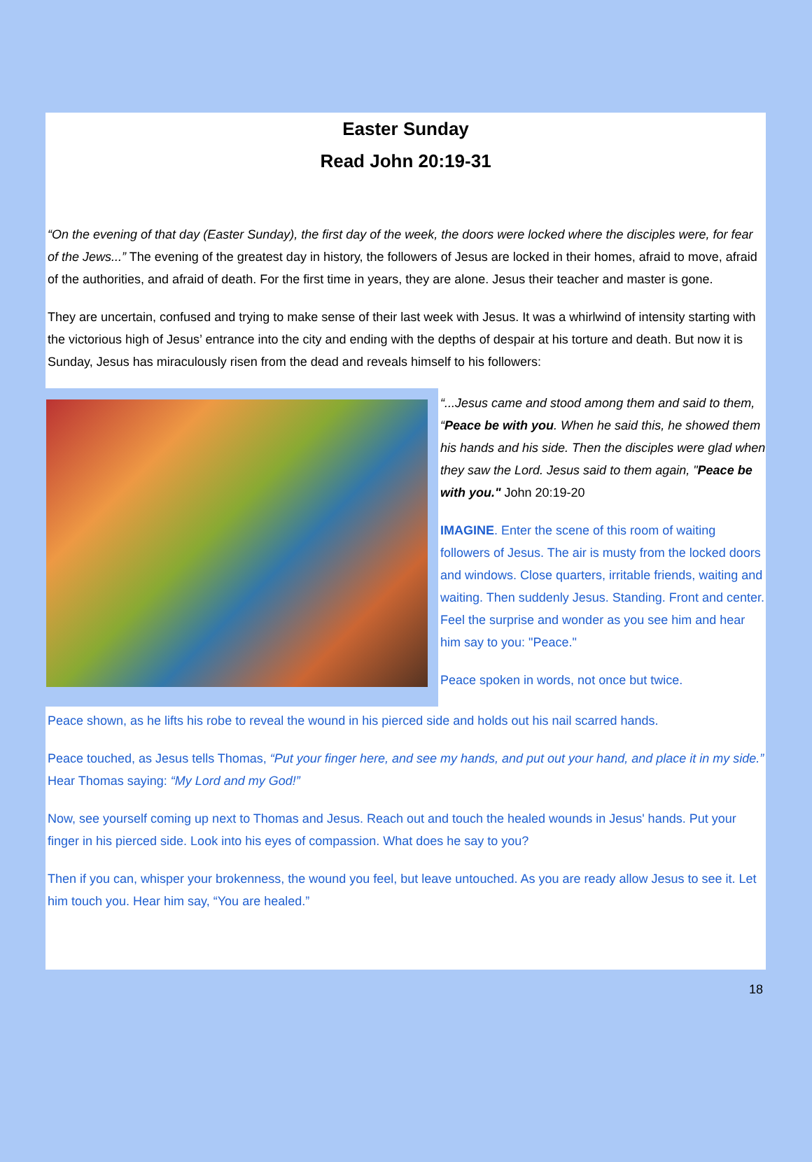Easter Sunday
Read John 20:19-31
“On the evening of that day (Easter Sunday), the first day of the week, the doors were locked where the disciples were, for fear of the Jews...” The evening of the greatest day in history, the followers of Jesus are locked in their homes, afraid to move, afraid of the authorities, and afraid of death. For the first time in years, they are alone. Jesus their teacher and master is gone.
They are uncertain, confused and trying to make sense of their last week with Jesus. It was a whirlwind of intensity starting with the victorious high of Jesus’ entrance into the city and ending with the depths of despair at his torture and death. But now it is Sunday, Jesus has miraculously risen from the dead and reveals himself to his followers:
“...Jesus came and stood among them and said to them, “Peace be with you. When he said this, he showed them his hands and his side. Then the disciples were glad when they saw the Lord. Jesus said to them again, "Peace be with you." John 20:19-20
IMAGINE. Enter the scene of this room of waiting followers of Jesus. The air is musty from the locked doors and windows. Close quarters, irritable friends, waiting and waiting. Then suddenly Jesus. Standing. Front and center. Feel the surprise and wonder as you see him and hear him say to you: "Peace."
Peace spoken in words, not once but twice.
Peace shown, as he lifts his robe to reveal the wound in his pierced side and holds out his nail scarred hands.
Peace touched, as Jesus tells Thomas, “Put your finger here, and see my hands, and put out your hand, and place it in my side.” Hear Thomas saying: “My Lord and my God!”
Now, see yourself coming up next to Thomas and Jesus. Reach out and touch the healed wounds in Jesus' hands. Put your finger in his pierced side. Look into his eyes of compassion. What does he say to you?
Then if you can, whisper your brokenness, the wound you feel, but leave untouched. As you are ready allow Jesus to see it. Let him touch you. Hear him say, “You are healed.”
18